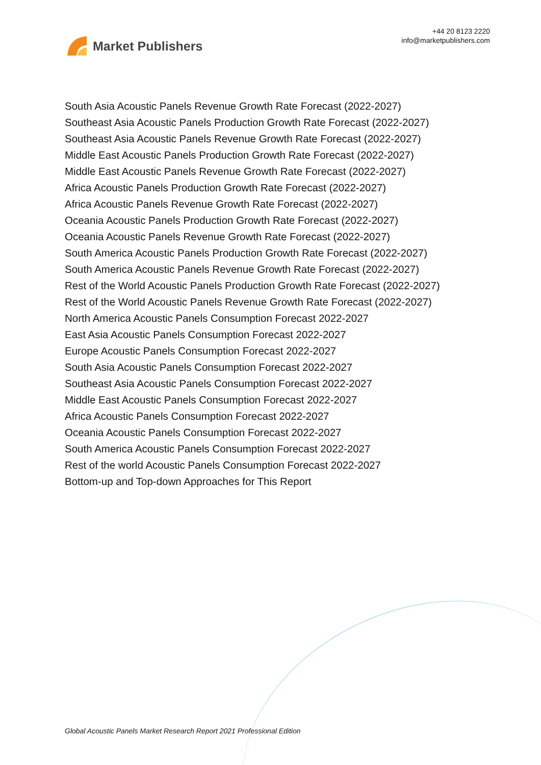Market Publishers
+44 20 8123 2220
info@marketpublishers.com
South Asia Acoustic Panels Revenue Growth Rate Forecast (2022-2027)
Southeast Asia Acoustic Panels Production Growth Rate Forecast (2022-2027)
Southeast Asia Acoustic Panels Revenue Growth Rate Forecast (2022-2027)
Middle East Acoustic Panels Production Growth Rate Forecast (2022-2027)
Middle East Acoustic Panels Revenue Growth Rate Forecast (2022-2027)
Africa Acoustic Panels Production Growth Rate Forecast (2022-2027)
Africa Acoustic Panels Revenue Growth Rate Forecast (2022-2027)
Oceania Acoustic Panels Production Growth Rate Forecast (2022-2027)
Oceania Acoustic Panels Revenue Growth Rate Forecast (2022-2027)
South America Acoustic Panels Production Growth Rate Forecast (2022-2027)
South America Acoustic Panels Revenue Growth Rate Forecast (2022-2027)
Rest of the World Acoustic Panels Production Growth Rate Forecast (2022-2027)
Rest of the World Acoustic Panels Revenue Growth Rate Forecast (2022-2027)
North America Acoustic Panels Consumption Forecast 2022-2027
East Asia Acoustic Panels Consumption Forecast 2022-2027
Europe Acoustic Panels Consumption Forecast 2022-2027
South Asia Acoustic Panels Consumption Forecast 2022-2027
Southeast Asia Acoustic Panels Consumption Forecast 2022-2027
Middle East Acoustic Panels Consumption Forecast 2022-2027
Africa Acoustic Panels Consumption Forecast 2022-2027
Oceania Acoustic Panels Consumption Forecast 2022-2027
South America Acoustic Panels Consumption Forecast 2022-2027
Rest of the world Acoustic Panels Consumption Forecast 2022-2027
Bottom-up and Top-down Approaches for This Report
Global Acoustic Panels Market Research Report 2021 Professional Edition